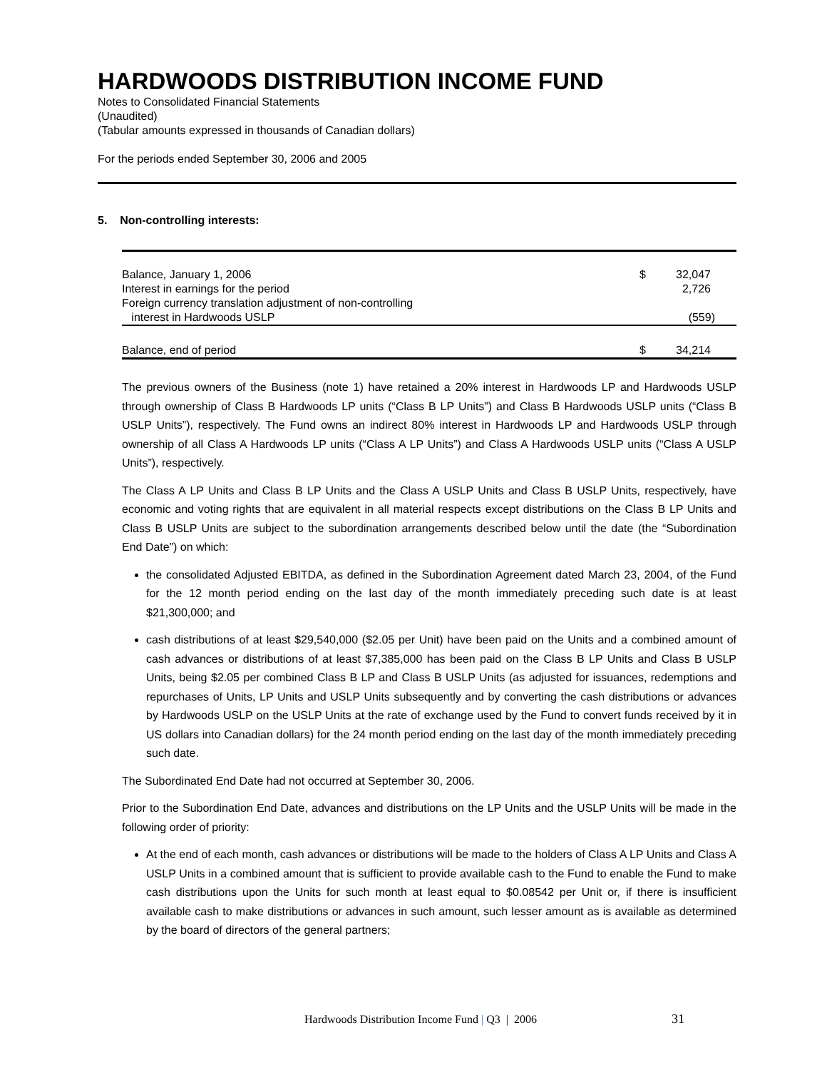HARDWOODS DISTRIBUTION INCOME FUND
Notes to Consolidated Financial Statements
(Unaudited)
(Tabular amounts expressed in thousands of Canadian dollars)
For the periods ended September 30, 2006 and 2005
5. Non-controlling interests:
| Balance, January 1, 2006 | $ | 32,047 |
| Interest in earnings for the period | | 2,726 |
| Foreign currency translation adjustment of non-controlling interest in Hardwoods USLP | | (559) |
| Balance, end of period | $ | 34,214 |
The previous owners of the Business (note 1) have retained a 20% interest in Hardwoods LP and Hardwoods USLP through ownership of Class B Hardwoods LP units (“Class B LP Units”) and Class B Hardwoods USLP units (“Class B USLP Units”), respectively. The Fund owns an indirect 80% interest in Hardwoods LP and Hardwoods USLP through ownership of all Class A Hardwoods LP units (“Class A LP Units”) and Class A Hardwoods USLP units (“Class A USLP Units”), respectively.
The Class A LP Units and Class B LP Units and the Class A USLP Units and Class B USLP Units, respectively, have economic and voting rights that are equivalent in all material respects except distributions on the Class B LP Units and Class B USLP Units are subject to the subordination arrangements described below until the date (the “Subordination End Date”) on which:
the consolidated Adjusted EBITDA, as defined in the Subordination Agreement dated March 23, 2004, of the Fund for the 12 month period ending on the last day of the month immediately preceding such date is at least $21,300,000; and
cash distributions of at least $29,540,000 ($2.05 per Unit) have been paid on the Units and a combined amount of cash advances or distributions of at least $7,385,000 has been paid on the Class B LP Units and Class B USLP Units, being $2.05 per combined Class B LP and Class B USLP Units (as adjusted for issuances, redemptions and repurchases of Units, LP Units and USLP Units subsequently and by converting the cash distributions or advances by Hardwoods USLP on the USLP Units at the rate of exchange used by the Fund to convert funds received by it in US dollars into Canadian dollars) for the 24 month period ending on the last day of the month immediately preceding such date.
The Subordinated End Date had not occurred at September 30, 2006.
Prior to the Subordination End Date, advances and distributions on the LP Units and the USLP Units will be made in the following order of priority:
At the end of each month, cash advances or distributions will be made to the holders of Class A LP Units and Class A USLP Units in a combined amount that is sufficient to provide available cash to the Fund to enable the Fund to make cash distributions upon the Units for such month at least equal to $0.08542 per Unit or, if there is insufficient available cash to make distributions or advances in such amount, such lesser amount as is available as determined by the board of directors of the general partners;
Hardwoods Distribution Income Fund | Q3 | 2006 31